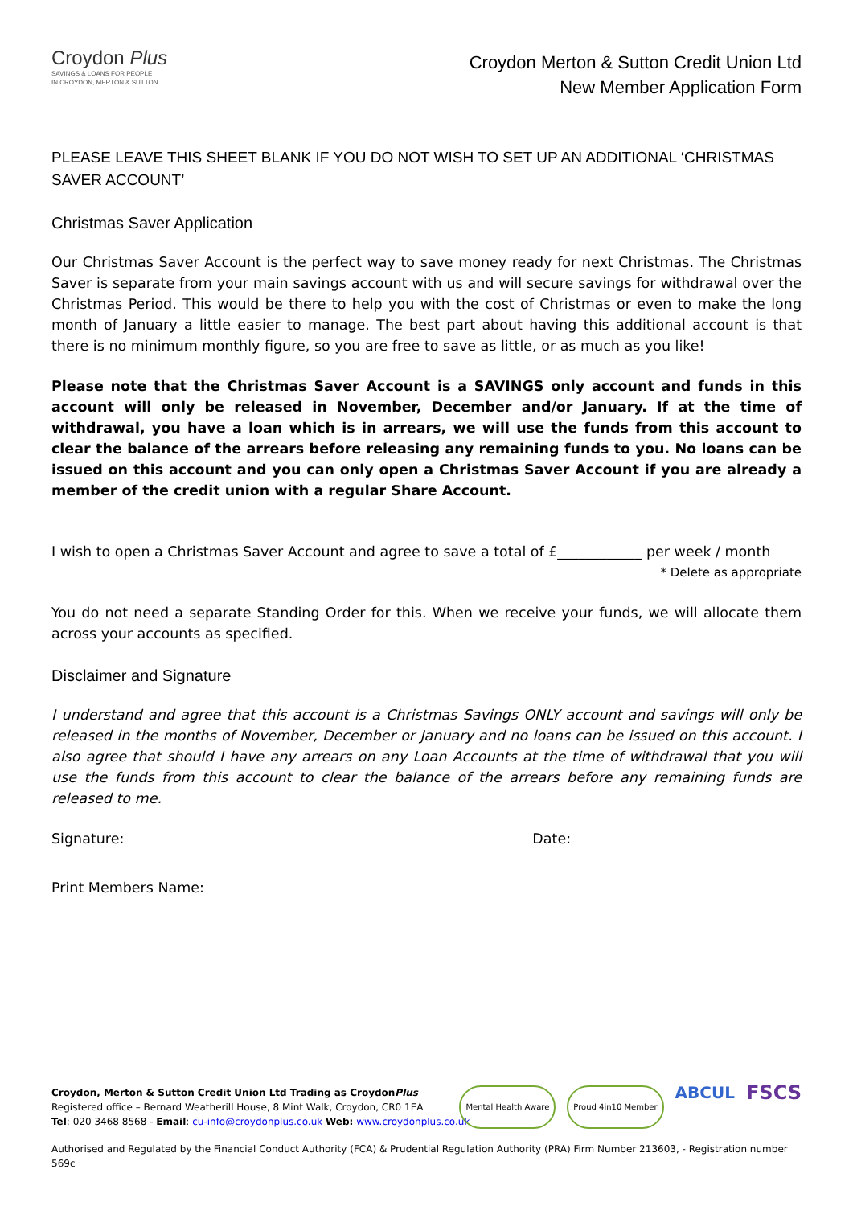Croydon Plus
SAVINGS & LOANS FOR PEOPLE
IN CROYDON, MERTON & SUTTON
Croydon Merton & Sutton Credit Union Ltd
New Member Application Form
PLEASE LEAVE THIS SHEET BLANK IF YOU DO NOT WISH TO SET UP AN ADDITIONAL ‘CHRISTMAS SAVER ACCOUNT’
Christmas Saver Application
Our Christmas Saver Account is the perfect way to save money ready for next Christmas. The Christmas Saver is separate from your main savings account with us and will secure savings for withdrawal over the Christmas Period. This would be there to help you with the cost of Christmas or even to make the long month of January a little easier to manage. The best part about having this additional account is that there is no minimum monthly figure, so you are free to save as little, or as much as you like!
Please note that the Christmas Saver Account is a SAVINGS only account and funds in this account will only be released in November, December and/or January. If at the time of withdrawal, you have a loan which is in arrears, we will use the funds from this account to clear the balance of the arrears before releasing any remaining funds to you. No loans can be issued on this account and you can only open a Christmas Saver Account if you are already a member of the credit union with a regular Share Account.
I wish to open a Christmas Saver Account and agree to save a total of £____________ per week / month
* Delete as appropriate
You do not need a separate Standing Order for this. When we receive your funds, we will allocate them across your accounts as specified.
Disclaimer and Signature
I understand and agree that this account is a Christmas Savings ONLY account and savings will only be released in the months of November, December or January and no loans can be issued on this account. I also agree that should I have any arrears on any Loan Accounts at the time of withdrawal that you will use the funds from this account to clear the balance of the arrears before any remaining funds are released to me.
Signature: Date:
Print Members Name:
Croydon, Merton & Sutton Credit Union Ltd Trading as CroydonPlus
Registered office – Bernard Weatherill House, 8 Mint Walk, Croydon, CR0 1EA
Tel: 020 3468 8568 - Email: cu-info@croydonplus.co.uk Web: www.croydonplus.co.uk
Mental Health Aware Proud 4in10 Member ABCUL FSCS
Authorised and Regulated by the Financial Conduct Authority (FCA) & Prudential Regulation Authority (PRA) Firm Number 213603, - Registration number 569c